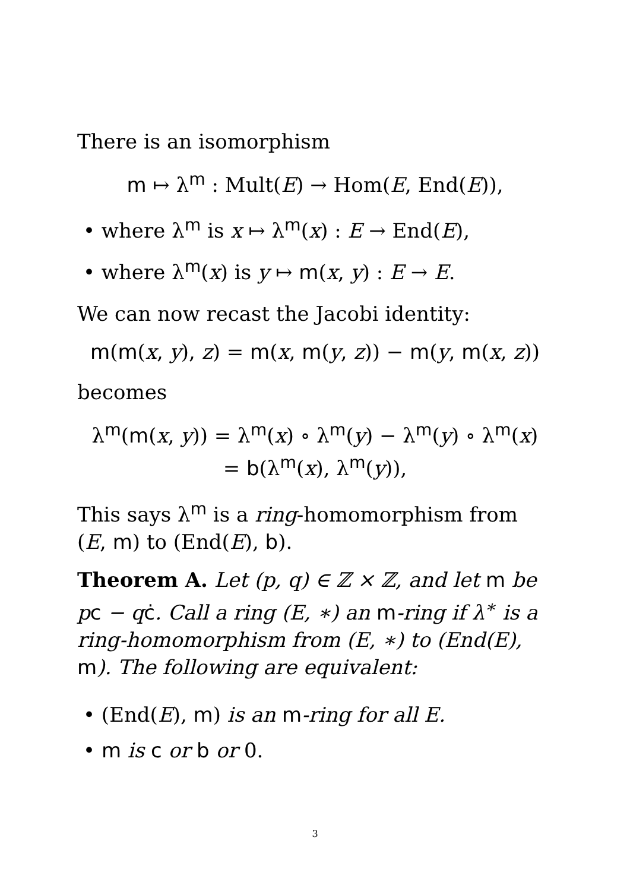There is an isomorphism
m ↦ λ<sup>m</sup> : Mult(E) → Hom(E, End(E)),
• where λ<sup>m</sup> is x ↦ λ<sup>m</sup>(x) : E → End(E),
• where λ<sup>m</sup>(x) is y ↦ m(x, y) : E → E.
We can now recast the Jacobi identity:
m(m(x, y), z) = m(x, m(y, z)) − m(y, m(x, z))
becomes
λ<sup>m</sup>(m(x, y)) = λ<sup>m</sup>(x) ∘ λ<sup>m</sup>(y) − λ<sup>m</sup>(y) ∘ λ<sup>m</sup>(x)
= b(λ<sup>m</sup>(x), λ<sup>m</sup>(y)),
This says λ<sup>m</sup> is a ring-homomorphism from (E, m) to (End(E), b).
Theorem A. Let (p, q) ∈ ℤ × ℤ, and let m be pc − qċ. Call a ring (E, ∗) an m-ring if λ<sup>∗</sup> is a ring-homomorphism from (E, ∗) to (End(E), m). The following are equivalent:
• (End(E), m) is an m-ring for all E.
• m is c or b or 0.
3